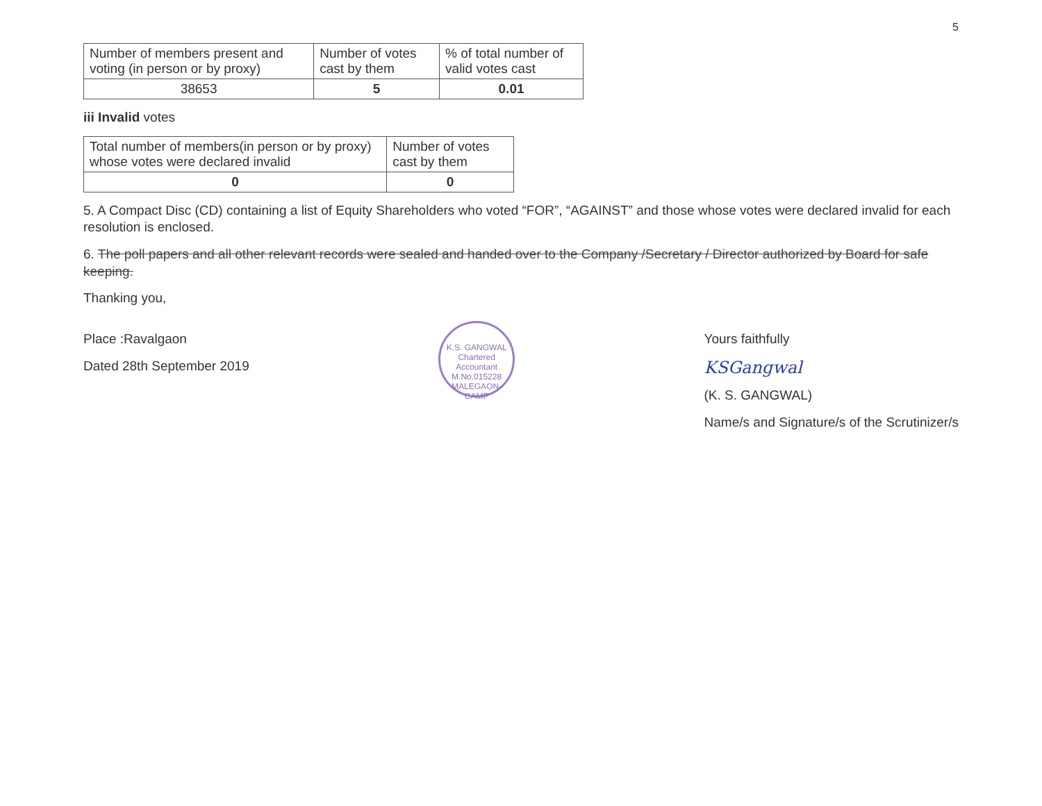5
| Number of members present and voting (in person or by proxy) | Number of votes cast by them | % of total number of valid votes cast |
| --- | --- | --- |
| 38653 | 5 | 0.01 |
iii Invalid votes
| Total number of members(in person or by proxy) whose votes were declared invalid | Number of votes cast by them |
| --- | --- |
| 0 | 0 |
5. A Compact Disc (CD) containing a list of Equity Shareholders who voted “FOR”, “AGAINST” and those whose votes were declared invalid for each resolution is enclosed.
6. The poll papers and all other relevant records were sealed and handed over to the Company /Secretary / Director authorized by Board for safe keeping.
Thanking you,
Place :Ravalgaon
Dated 28th September 2019
K.S. GANGWAL
Chartered Accountant
M.No.015228
MALEGAON-CAMP
Yours faithfully
KSGangwal
(K. S. GANGWAL)
Name/s and Signature/s of the Scrutinizer/s